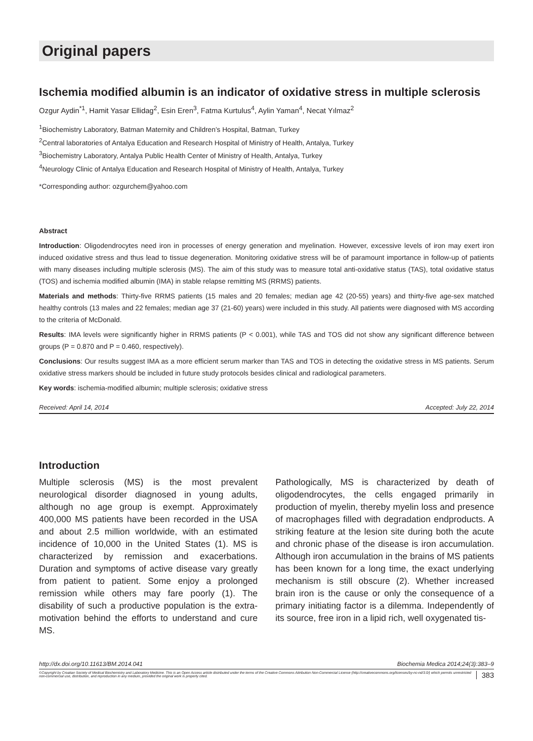Original papers
Ischemia modified albumin is an indicator of oxidative stress in multiple sclerosis
Ozgur Aydin<sup>*1</sup>, Hamit Yasar Ellidag<sup>2</sup>, Esin Eren<sup>3</sup>, Fatma Kurtulus<sup>4</sup>, Aylin Yaman<sup>4</sup>, Necat Yılmaz<sup>2</sup>
<sup>1</sup> Biochemistry Laboratory, Batman Maternity and Children’s Hospital, Batman, Turkey
<sup>2</sup> Central laboratories of Antalya Education and Research Hospital of Ministry of Health, Antalya, Turkey
<sup>3</sup> Biochemistry Laboratory, Antalya Public Health Center of Ministry of Health, Antalya, Turkey
<sup>4</sup> Neurology Clinic of Antalya Education and Research Hospital of Ministry of Health, Antalya, Turkey
*Corresponding author: ozgurchem@yahoo.com
Abstract
Introduction: Oligodendrocytes need iron in processes of energy generation and myelination. However, excessive levels of iron may exert iron induced oxidative stress and thus lead to tissue degeneration. Monitoring oxidative stress will be of paramount importance in follow-up of patients with many diseases including multiple sclerosis (MS). The aim of this study was to measure total anti-oxidative status (TAS), total oxidative status (TOS) and ischemia modified albumin (IMA) in stable relapse remitting MS (RRMS) patients.
Materials and methods: Thirty-five RRMS patients (15 males and 20 females; median age 42 (20-55) years) and thirty-five age-sex matched healthy controls (13 males and 22 females; median age 37 (21-60) years) were included in this study. All patients were diagnosed with MS according to the criteria of McDonald.
Results: IMA levels were significantly higher in RRMS patients (P < 0.001), while TAS and TOS did not show any significant difference between groups (P = 0.870 and P = 0.460, respectively).
Conclusions: Our results suggest IMA as a more efficient serum marker than TAS and TOS in detecting the oxidative stress in MS patients. Serum oxidative stress markers should be included in future study protocols besides clinical and radiological parameters.
Key words: ischemia-modified albumin; multiple sclerosis; oxidative stress
Received: April 14, 2014 Accepted: July 22, 2014
Introduction
Multiple sclerosis (MS) is the most prevalent neurological disorder diagnosed in young adults, although no age group is exempt. Approximately 400,000 MS patients have been recorded in the USA and about 2.5 million worldwide, with an estimated incidence of 10,000 in the United States (1). MS is characterized by remission and exacerbations. Duration and symptoms of active disease vary greatly from patient to patient. Some enjoy a prolonged remission while others may fare poorly (1). The disability of such a productive population is the extra-motivation behind the efforts to understand and cure MS.
Pathologically, MS is characterized by death of oligodendrocytes, the cells engaged primarily in production of myelin, thereby myelin loss and presence of macrophages filled with degradation endproducts. A striking feature at the lesion site during both the acute and chronic phase of the disease is iron accumulation. Although iron accumulation in the brains of MS patients has been known for a long time, the exact underlying mechanism is still obscure (2). Whether increased brain iron is the cause or only the consequence of a primary initiating factor is a dilemma. Independently of its source, free iron in a lipid rich, well oxygenated tis-
http://dx.doi.org/10.11613/BM.2014.041 Biochemia Medica 2014;24(3):383–9
©Copyright by Croatian Society of Medical Biochemistry and Laboratory Medicine. This is an Open Access article distributed under the terms of the Creative Commons Attribution Non-Commercial License (http://creativecommons.org/licenses/by-nc-nd/3.0/) which permits unrestricted non-commercial use, distribution, and reproduction in any medium, provided the original work is properly cited.
383